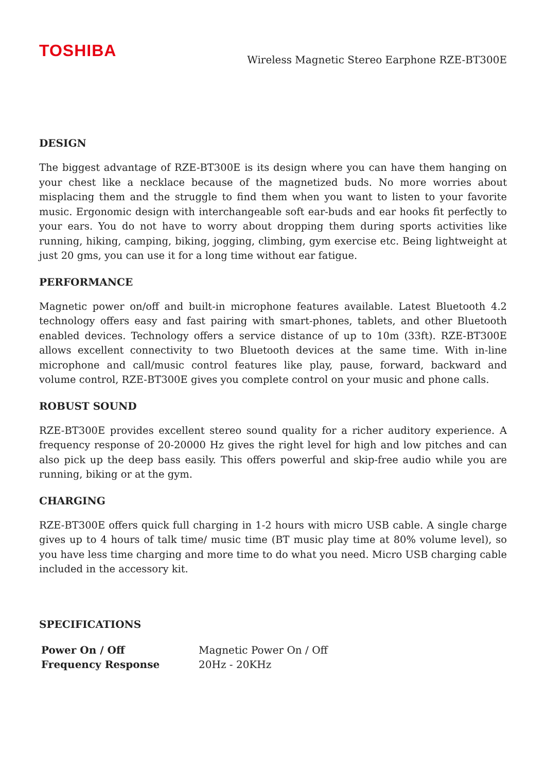TOSHIBA
Wireless Magnetic Stereo Earphone RZE-BT300E
DESIGN
The biggest advantage of RZE-BT300E is its design where you can have them hanging on your chest like a necklace because of the magnetized buds. No more worries about misplacing them and the struggle to find them when you want to listen to your favorite music. Ergonomic design with interchangeable soft ear-buds and ear hooks fit perfectly to your ears. You do not have to worry about dropping them during sports activities like running, hiking, camping, biking, jogging, climbing, gym exercise etc. Being lightweight at just 20 gms, you can use it for a long time without ear fatigue.
PERFORMANCE
Magnetic power on/off and built-in microphone features available. Latest Bluetooth 4.2 technology offers easy and fast pairing with smart-phones, tablets, and other Bluetooth enabled devices. Technology offers a service distance of up to 10m (33ft). RZE-BT300E allows excellent connectivity to two Bluetooth devices at the same time. With in-line microphone and call/music control features like play, pause, forward, backward and volume control, RZE-BT300E gives you complete control on your music and phone calls.
ROBUST SOUND
RZE-BT300E provides excellent stereo sound quality for a richer auditory experience. A frequency response of 20-20000 Hz gives the right level for high and low pitches and can also pick up the deep bass easily. This offers powerful and skip-free audio while you are running, biking or at the gym.
CHARGING
RZE-BT300E offers quick full charging in 1-2 hours with micro USB cable. A single charge gives up to 4 hours of talk time/ music time (BT music play time at 80% volume level), so you have less time charging and more time to do what you need. Micro USB charging cable included in the accessory kit.
SPECIFICATIONS
| Power On / Off | Magnetic Power On / Off |
| Frequency Response | 20Hz - 20KHz |